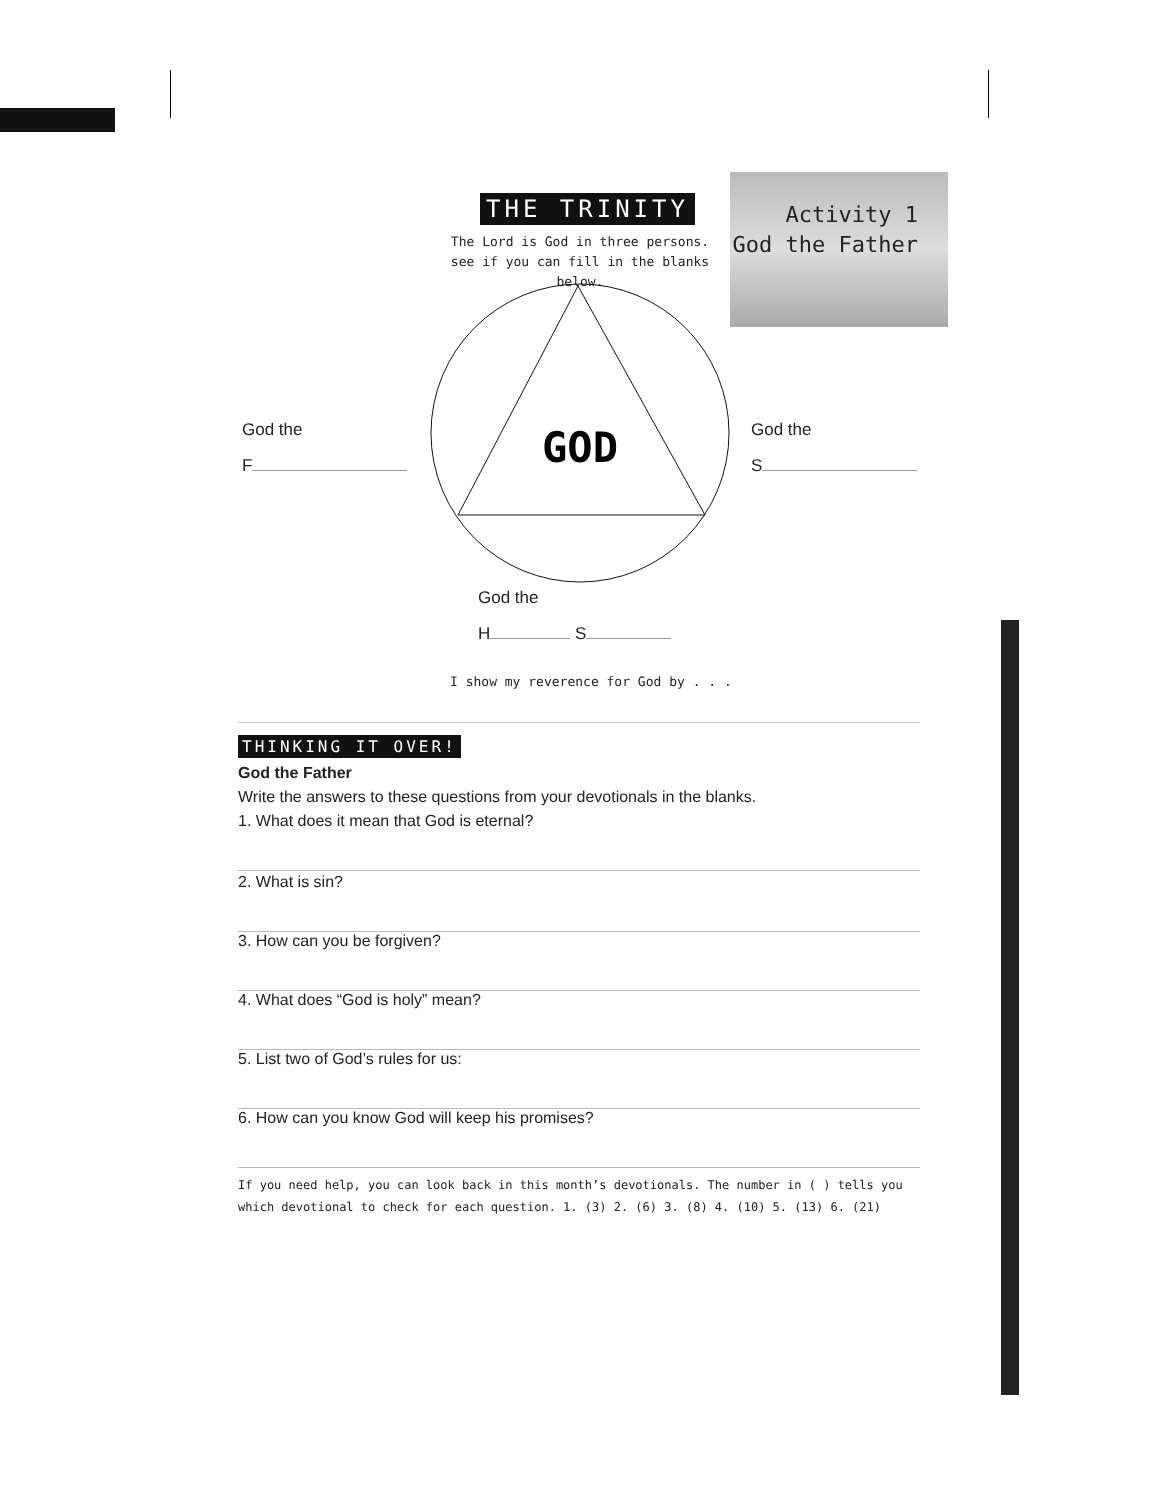THE TRINITY
The Lord is God in three persons.
see if you can fill in the blanks below.
Activity 1
God the Father
GOD
God the
F
God the
S
God the
H S
I show my reverence for God by . . .
THINKING IT OVER!
God the Father
Write the answers to these questions from your devotionals in the blanks.
1. What does it mean that God is eternal?
2. What is sin?
3. How can you be forgiven?
4. What does “God is holy” mean?
5. List two of God’s rules for us:
6. How can you know God will keep his promises?
If you need help, you can look back in this month’s devotionals. The number in ( ) tells you which devotional to check for each question. 1. (3) 2. (6) 3. (8) 4. (10) 5. (13) 6. (21)